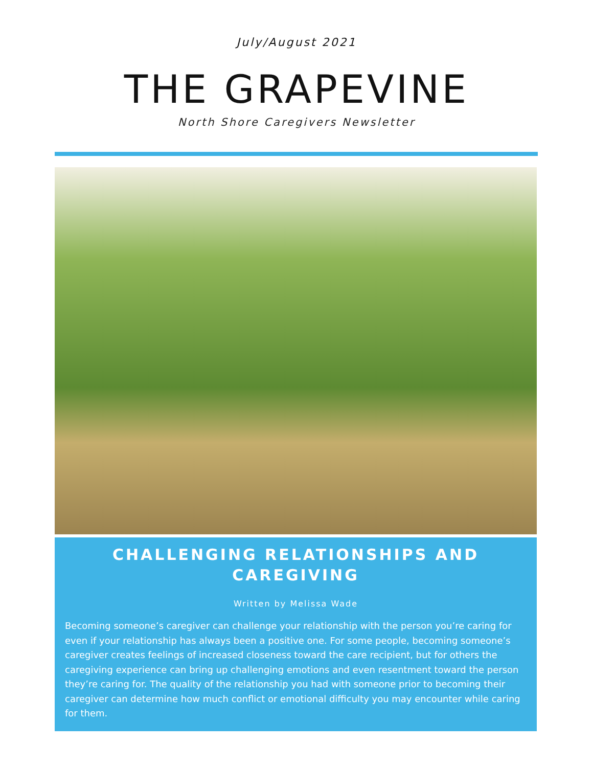July/August 2021
THE GRAPEVINE
North Shore Caregivers Newsletter
CHALLENGING RELATIONSHIPS AND CAREGIVING
Written by Melissa Wade
Becoming someone’s caregiver can challenge your relationship with the person you’re caring for even if your relationship has always been a positive one. For some people, becoming someone’s caregiver creates feelings of increased closeness toward the care recipient, but for others the caregiving experience can bring up challenging emotions and even resentment toward the person they’re caring for. The quality of the relationship you had with someone prior to becoming their caregiver can determine how much conflict or emotional difficulty you may encounter while caring for them.